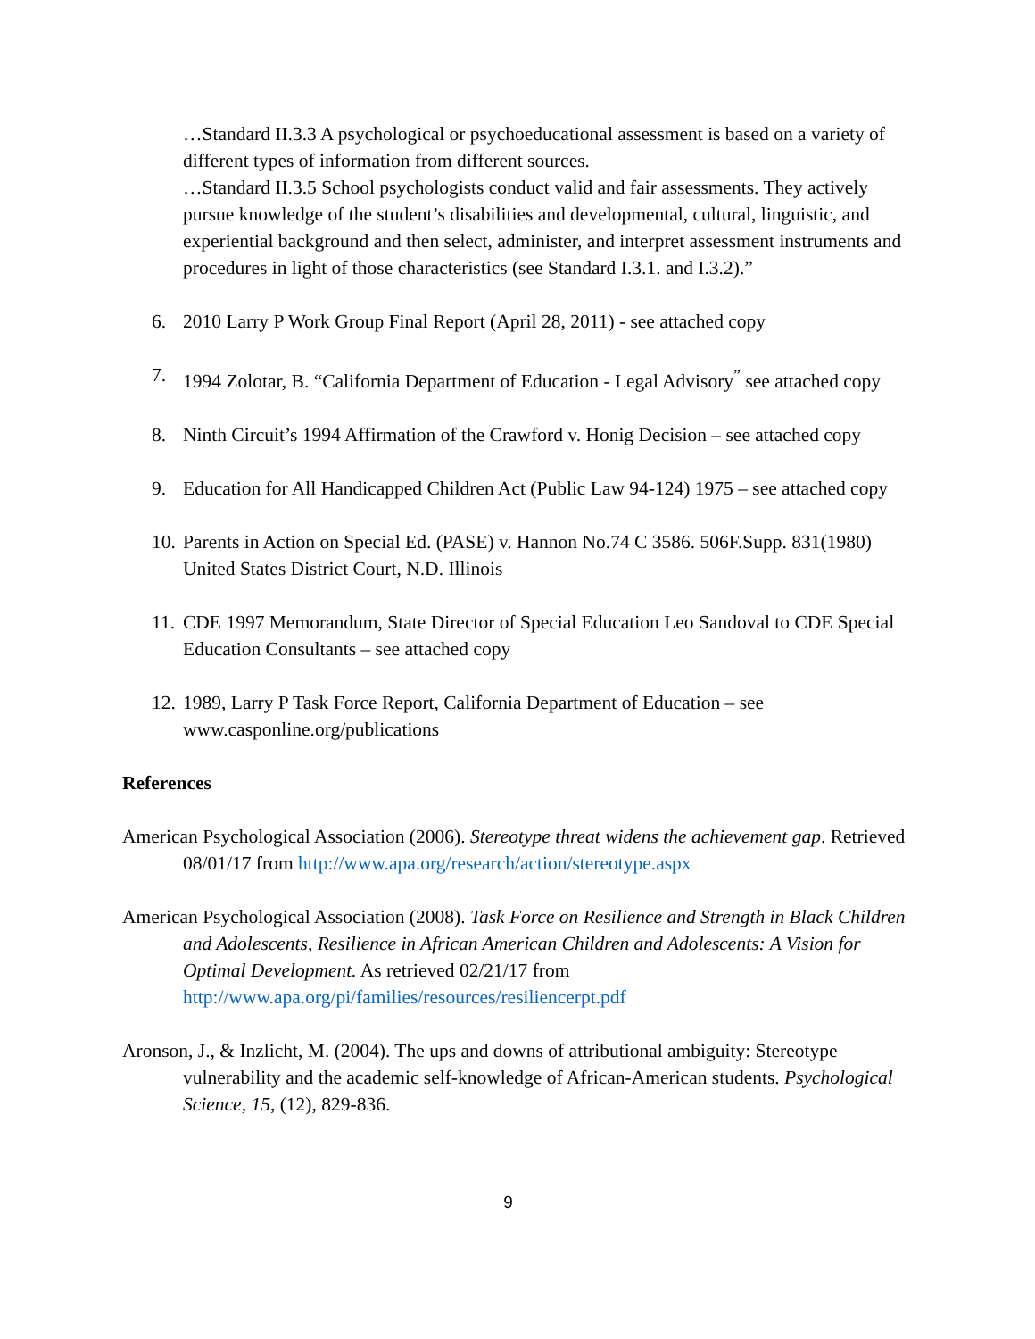…Standard II.3.3 A psychological or psychoeducational assessment is based on a variety of different types of information from different sources.
…Standard II.3.5 School psychologists conduct valid and fair assessments. They actively pursue knowledge of the student’s disabilities and developmental, cultural, linguistic, and experiential background and then select, administer, and interpret assessment instruments and procedures in light of those characteristics (see Standard I.3.1. and I.3.2).”
6. 2010 Larry P Work Group Final Report (April 28, 2011) - see attached copy
7. 1994 Zolotar, B. “California Department of Education - Legal Advisory<sup>”</sup> see attached copy
8. Ninth Circuit’s 1994 Affirmation of the Crawford v. Honig Decision – see attached copy
9. Education for All Handicapped Children Act (Public Law 94-124) 1975 – see attached copy
10. Parents in Action on Special Ed. (PASE) v. Hannon No.74 C 3586. 506F.Supp. 831(1980) United States District Court, N.D. Illinois
11. CDE 1997 Memorandum, State Director of Special Education Leo Sandoval to CDE Special Education Consultants – see attached copy
12. 1989, Larry P Task Force Report, California Department of Education – see www.casponline.org/publications
References
American Psychological Association (2006). Stereotype threat widens the achievement gap. Retrieved 08/01/17 from http://www.apa.org/research/action/stereotype.aspx
American Psychological Association (2008). Task Force on Resilience and Strength in Black Children and Adolescents, Resilience in African American Children and Adolescents: A Vision for Optimal Development. As retrieved 02/21/17 from http://www.apa.org/pi/families/resources/resiliencerpt.pdf
Aronson, J., & Inzlicht, M. (2004). The ups and downs of attributional ambiguity: Stereotype vulnerability and the academic self-knowledge of African-American students. Psychological Science, 15, (12), 829-836.
9